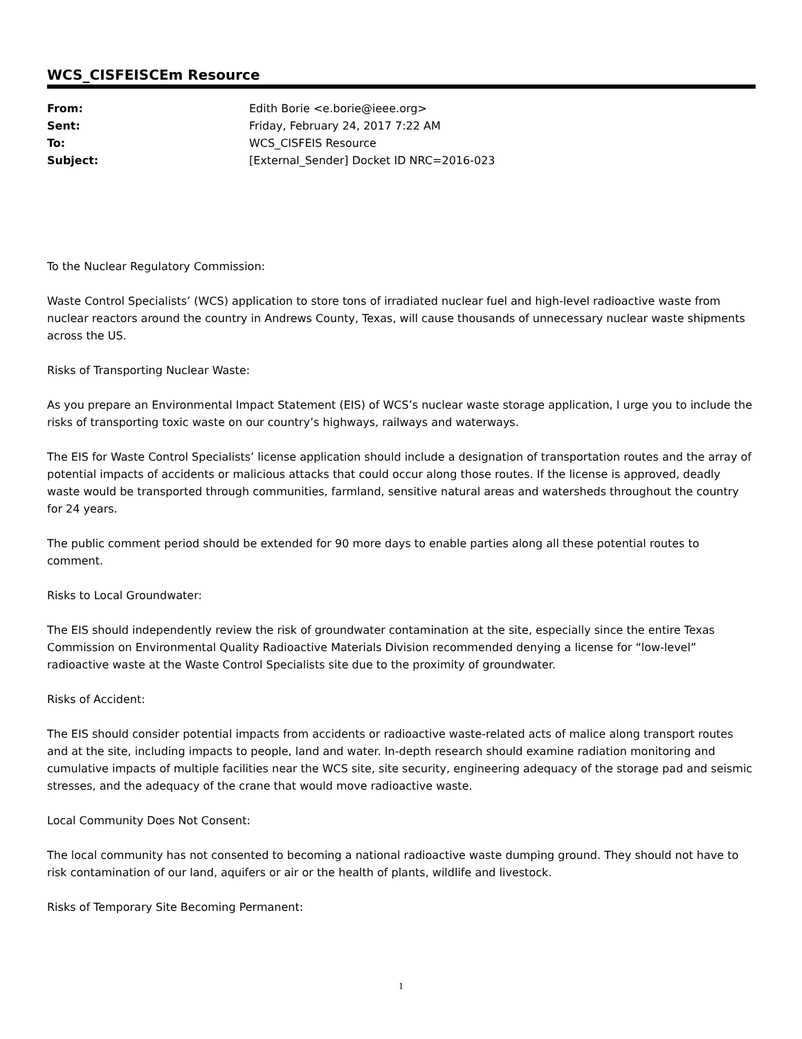WCS_CISFEISCEm Resource
| From: | Edith Borie <e.borie@ieee.org> |
| Sent: | Friday, February 24, 2017 7:22 AM |
| To: | WCS_CISFEIS Resource |
| Subject: | [External_Sender] Docket ID NRC=2016-023 |
To the Nuclear Regulatory Commission:
Waste Control Specialists’ (WCS) application to store tons of irradiated nuclear fuel and high-level radioactive waste from nuclear reactors around the country in Andrews County, Texas, will cause thousands of unnecessary nuclear waste shipments across the US.
Risks of Transporting Nuclear Waste:
As you prepare an Environmental Impact Statement (EIS) of WCS’s nuclear waste storage application, I urge you to include the risks of transporting toxic waste on our country’s highways, railways and waterways.
The EIS for Waste Control Specialists’ license application should include a designation of transportation routes and the array of potential impacts of accidents or malicious attacks that could occur along those routes. If the license is approved, deadly waste would be transported through communities, farmland, sensitive natural areas and watersheds throughout the country for 24 years.
The public comment period should be extended for 90 more days to enable parties along all these potential routes to comment.
Risks to Local Groundwater:
The EIS should independently review the risk of groundwater contamination at the site, especially since the entire Texas Commission on Environmental Quality Radioactive Materials Division recommended denying a license for “low-level” radioactive waste at the Waste Control Specialists site due to the proximity of groundwater.
Risks of Accident:
The EIS should consider potential impacts from accidents or radioactive waste-related acts of malice along transport routes and at the site, including impacts to people, land and water. In-depth research should examine radiation monitoring and cumulative impacts of multiple facilities near the WCS site, site security, engineering adequacy of the storage pad and seismic stresses, and the adequacy of the crane that would move radioactive waste.
Local Community Does Not Consent:
The local community has not consented to becoming a national radioactive waste dumping ground. They should not have to risk contamination of our land, aquifers or air or the health of plants, wildlife and livestock.
Risks of Temporary Site Becoming Permanent:
1